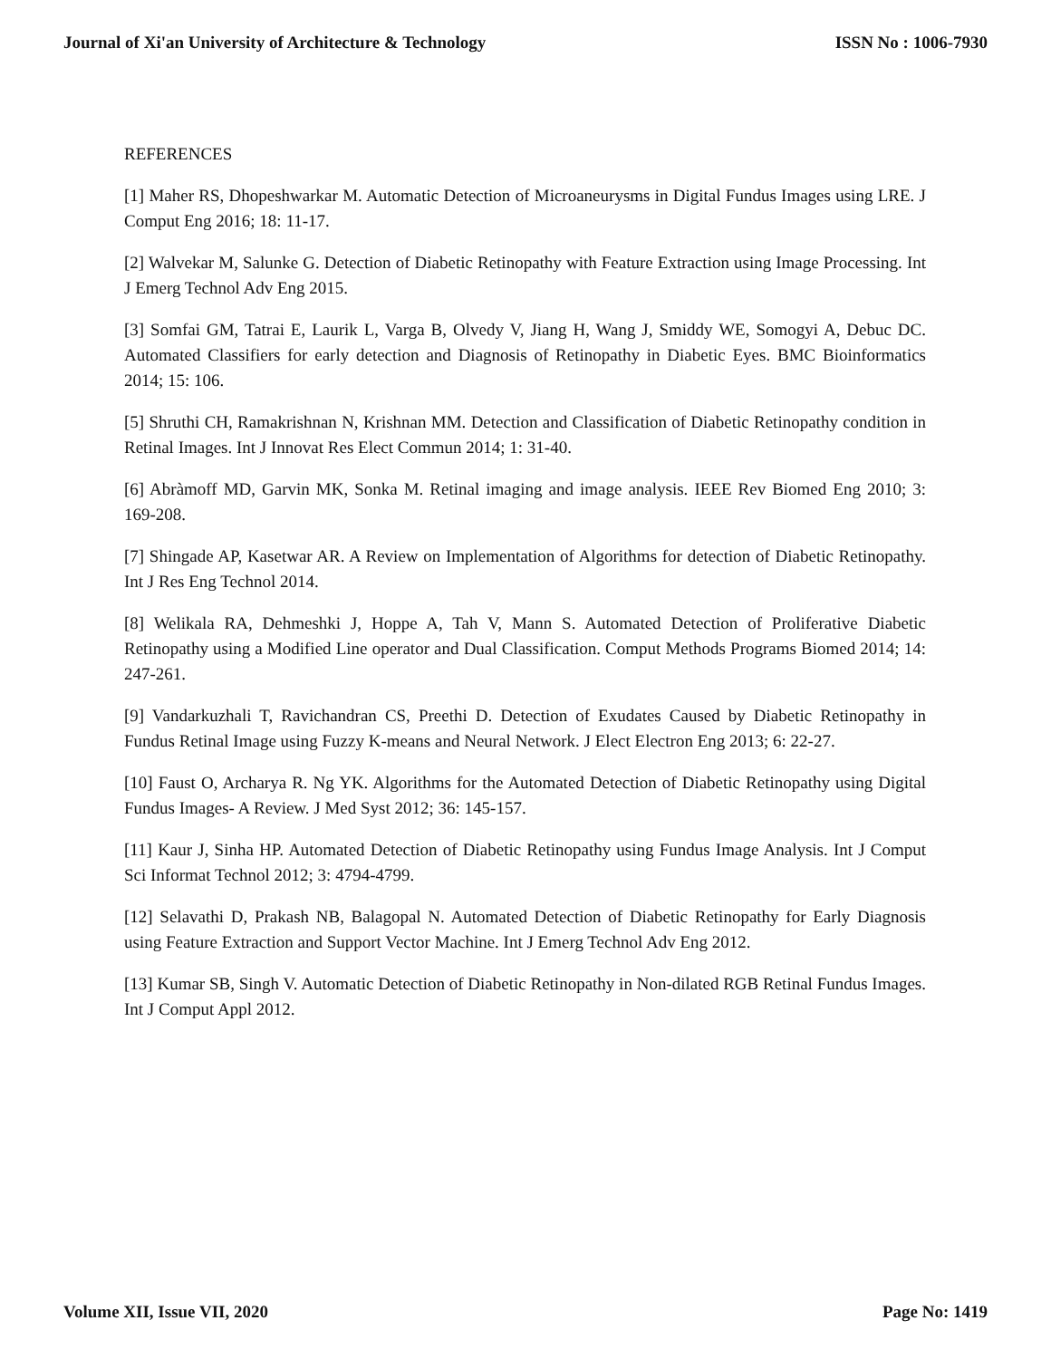Journal of Xi'an University of Architecture & Technology ISSN No : 1006-7930
REFERENCES
[1] Maher RS, Dhopeshwarkar M. Automatic Detection of Microaneurysms in Digital Fundus Images using LRE. J Comput Eng 2016; 18: 11-17.
[2] Walvekar M, Salunke G. Detection of Diabetic Retinopathy with Feature Extraction using Image Processing. Int J Emerg Technol Adv Eng 2015.
[3] Somfai GM, Tatrai E, Laurik L, Varga B, Olvedy V, Jiang H, Wang J, Smiddy WE, Somogyi A, Debuc DC. Automated Classifiers for early detection and Diagnosis of Retinopathy in Diabetic Eyes. BMC Bioinformatics 2014; 15: 106.
[5] Shruthi CH, Ramakrishnan N, Krishnan MM. Detection and Classification of Diabetic Retinopathy condition in Retinal Images. Int J Innovat Res Elect Commun 2014; 1: 31-40.
[6] Abràmoff MD, Garvin MK, Sonka M. Retinal imaging and image analysis. IEEE Rev Biomed Eng 2010; 3: 169-208.
[7] Shingade AP, Kasetwar AR. A Review on Implementation of Algorithms for detection of Diabetic Retinopathy. Int J Res Eng Technol 2014.
[8] Welikala RA, Dehmeshki J, Hoppe A, Tah V, Mann S. Automated Detection of Proliferative Diabetic Retinopathy using a Modified Line operator and Dual Classification. Comput Methods Programs Biomed 2014; 14: 247-261.
[9] Vandarkuzhali T, Ravichandran CS, Preethi D. Detection of Exudates Caused by Diabetic Retinopathy in Fundus Retinal Image using Fuzzy K-means and Neural Network. J Elect Electron Eng 2013; 6: 22-27.
[10] Faust O, Archarya R. Ng YK. Algorithms for the Automated Detection of Diabetic Retinopathy using Digital Fundus Images- A Review. J Med Syst 2012; 36: 145-157.
[11] Kaur J, Sinha HP. Automated Detection of Diabetic Retinopathy using Fundus Image Analysis. Int J Comput Sci Informat Technol 2012; 3: 4794-4799.
[12] Selavathi D, Prakash NB, Balagopal N. Automated Detection of Diabetic Retinopathy for Early Diagnosis using Feature Extraction and Support Vector Machine. Int J Emerg Technol Adv Eng 2012.
[13] Kumar SB, Singh V. Automatic Detection of Diabetic Retinopathy in Non-dilated RGB Retinal Fundus Images. Int J Comput Appl 2012.
Volume XII, Issue VII, 2020 Page No: 1419